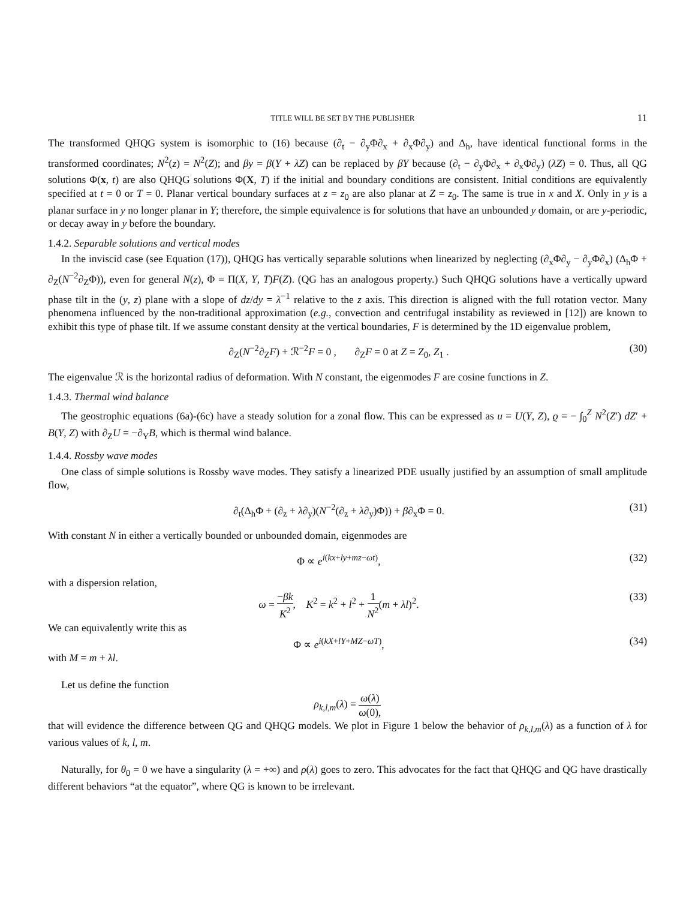TITLE WILL BE SET BY THE PUBLISHER 11
The transformed QHQG system is isomorphic to (16) because (∂<sub>t</sub> − ∂<sub>y</sub>Φ∂<sub>x</sub> + ∂<sub>x</sub>Φ∂<sub>y</sub>) and Δ<sub>h</sub>, have identical functional forms in the transformed coordinates; N<sup>2</sup>(z) = N<sup>2</sup>(Z); and βy = β(Y + λZ) can be replaced by βY because (∂<sub>t</sub> − ∂<sub>y</sub>Φ∂<sub>x</sub> + ∂<sub>x</sub>Φ∂<sub>y</sub>) (λZ) = 0. Thus, all QG solutions Φ(x, t) are also QHQG solutions Φ(X, T) if the initial and boundary conditions are consistent. Initial conditions are equivalently specified at t = 0 or T = 0. Planar vertical boundary surfaces at z = z<sub>0</sub> are also planar at Z = z<sub>0</sub>. The same is true in x and X. Only in y is a planar surface in y no longer planar in Y; therefore, the simple equivalence is for solutions that have an unbounded y domain, or are y-periodic, or decay away in y before the boundary.
1.4.2. Separable solutions and vertical modes
In the inviscid case (see Equation (17)), QHQG has vertically separable solutions when linearized by neglecting (∂<sub>x</sub>Φ∂<sub>y</sub> − ∂<sub>y</sub>Φ∂<sub>x</sub>) (Δ<sub>h</sub>Φ + ∂<sub>Z</sub>(N<sup>−2</sup>∂<sub>Z</sub>Φ)), even for general N(z), Φ = Π(X, Y, T)F(Z). (QG has an analogous property.) Such QHQG solutions have a vertically upward phase tilt in the (y, z) plane with a slope of dz/dy = λ<sup>−1</sup> relative to the z axis. This direction is aligned with the full rotation vector. Many phenomena influenced by the non-traditional approximation (e.g., convection and centrifugal instability as reviewed in [12]) are known to exhibit this type of phase tilt. If we assume constant density at the vertical boundaries, F is determined by the 1D eigenvalue problem,
∂<sub>Z</sub>(N<sup>−2</sup>∂<sub>Z</sub>F) + ℛ<sup>−2</sup>F = 0 , ∂<sub>Z</sub>F = 0 at Z = Z<sub>0</sub>, Z<sub>1</sub> . (30)
The eigenvalue ℛ is the horizontal radius of deformation. With N constant, the eigenmodes F are cosine functions in Z.
1.4.3. Thermal wind balance
The geostrophic equations (6a)-(6c) have a steady solution for a zonal flow. This can be expressed as u = U(Y, Z), ϱ = − ∫<sub>0</sub><sup>Z</sup> N<sup>2</sup>(Z′) dZ′ + B(Y, Z) with ∂<sub>Z</sub>U = −∂<sub>Y</sub>B, which is thermal wind balance.
1.4.4. Rossby wave modes
One class of simple solutions is Rossby wave modes. They satisfy a linearized PDE usually justified by an assumption of small amplitude flow,
∂<sub>t</sub>(Δ<sub>h</sub>Φ + (∂<sub>z</sub> + λ∂<sub>y</sub>)(N<sup>−2</sup>(∂<sub>z</sub> + λ∂<sub>y</sub>)Φ)) + β∂<sub>x</sub>Φ = 0. (31)
With constant N in either a vertically bounded or unbounded domain, eigenmodes are
Φ ∝ e<sup>i(kx+ly+mz−ωt)</sup>, (32)
with a dispersion relation,
ω = −βk K<sup>2</sup>, K<sup>2</sup> = k<sup>2</sup> + l<sup>2</sup> + 1 N<sup>2</sup>(m + λl)<sup>2</sup>. (33)
We can equivalently write this as
Φ ∝ e<sup>i(kX+lY+MZ−ωT)</sup>, (34)
with M = m + λl.
Let us define the function
ρ<sub>k,l,m</sub>(λ) = ω(λ) ω(0),
that will evidence the difference between QG and QHQG models. We plot in Figure 1 below the behavior of ρ<sub>k,l,m</sub>(λ) as a function of λ for various values of k, l, m.
Naturally, for θ<sub>0</sub> = 0 we have a singularity (λ = +∞) and ρ(λ) goes to zero. This advocates for the fact that QHQG and QG have drastically different behaviors “at the equator”, where QG is known to be irrelevant.